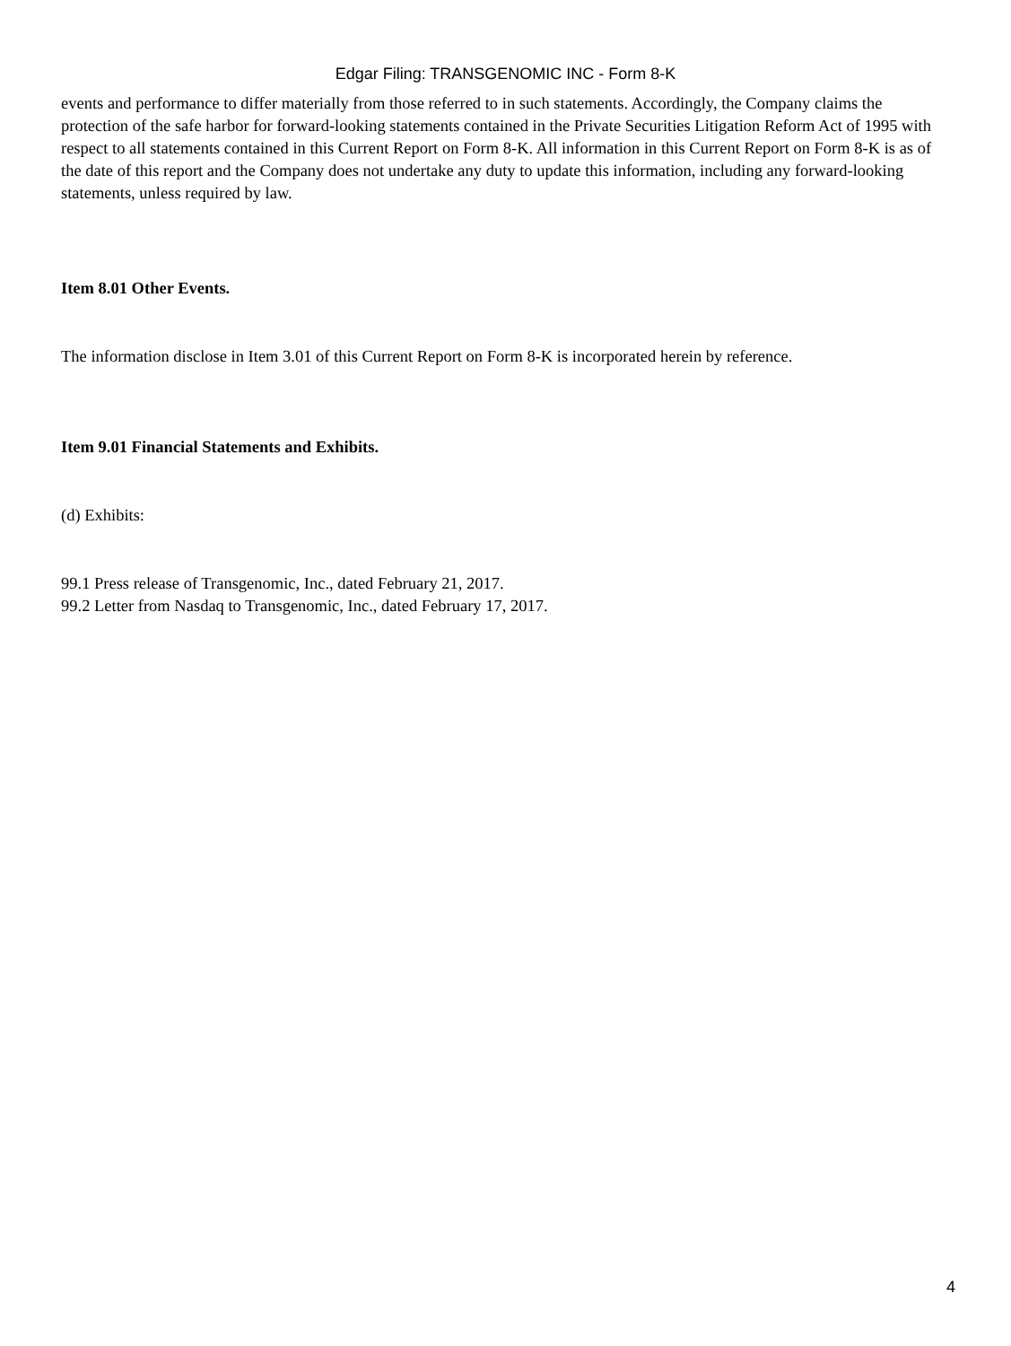Edgar Filing: TRANSGENOMIC INC - Form 8-K
events and performance to differ materially from those referred to in such statements. Accordingly, the Company claims the protection of the safe harbor for forward-looking statements contained in the Private Securities Litigation Reform Act of 1995 with respect to all statements contained in this Current Report on Form 8-K. All information in this Current Report on Form 8-K is as of the date of this report and the Company does not undertake any duty to update this information, including any forward-looking statements, unless required by law.
Item 8.01 Other Events.
The information disclose in Item 3.01 of this Current Report on Form 8-K is incorporated herein by reference.
Item 9.01 Financial Statements and Exhibits.
(d) Exhibits:
99.1 Press release of Transgenomic, Inc., dated February 21, 2017.
99.2 Letter from Nasdaq to Transgenomic, Inc., dated February 17, 2017.
4